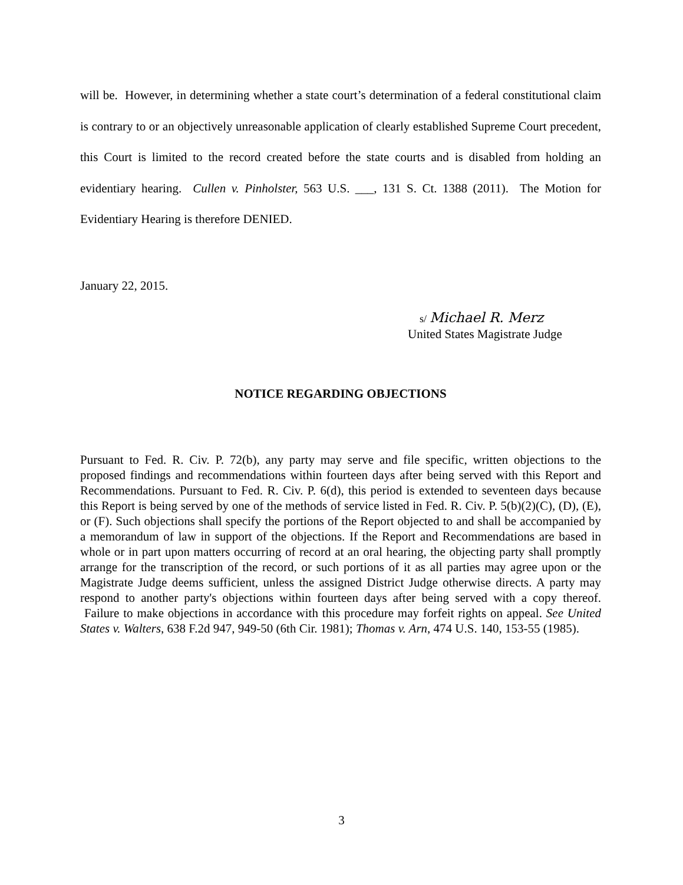will be. However, in determining whether a state court’s determination of a federal constitutional claim is contrary to or an objectively unreasonable application of clearly established Supreme Court precedent, this Court is limited to the record created before the state courts and is disabled from holding an evidentiary hearing. Cullen v. Pinholster, 563 U.S. ___, 131 S. Ct. 1388 (2011). The Motion for Evidentiary Hearing is therefore DENIED.
January 22, 2015.
s/ Michael R. Merz
United States Magistrate Judge
NOTICE REGARDING OBJECTIONS
Pursuant to Fed. R. Civ. P. 72(b), any party may serve and file specific, written objections to the proposed findings and recommendations within fourteen days after being served with this Report and Recommendations. Pursuant to Fed. R. Civ. P. 6(d), this period is extended to seventeen days because this Report is being served by one of the methods of service listed in Fed. R. Civ. P. 5(b)(2)(C), (D), (E), or (F). Such objections shall specify the portions of the Report objected to and shall be accompanied by a memorandum of law in support of the objections. If the Report and Recommendations are based in whole or in part upon matters occurring of record at an oral hearing, the objecting party shall promptly arrange for the transcription of the record, or such portions of it as all parties may agree upon or the Magistrate Judge deems sufficient, unless the assigned District Judge otherwise directs. A party may respond to another party's objections within fourteen days after being served with a copy thereof. Failure to make objections in accordance with this procedure may forfeit rights on appeal. See United States v. Walters, 638 F.2d 947, 949-50 (6th Cir. 1981); Thomas v. Arn, 474 U.S. 140, 153-55 (1985).
3